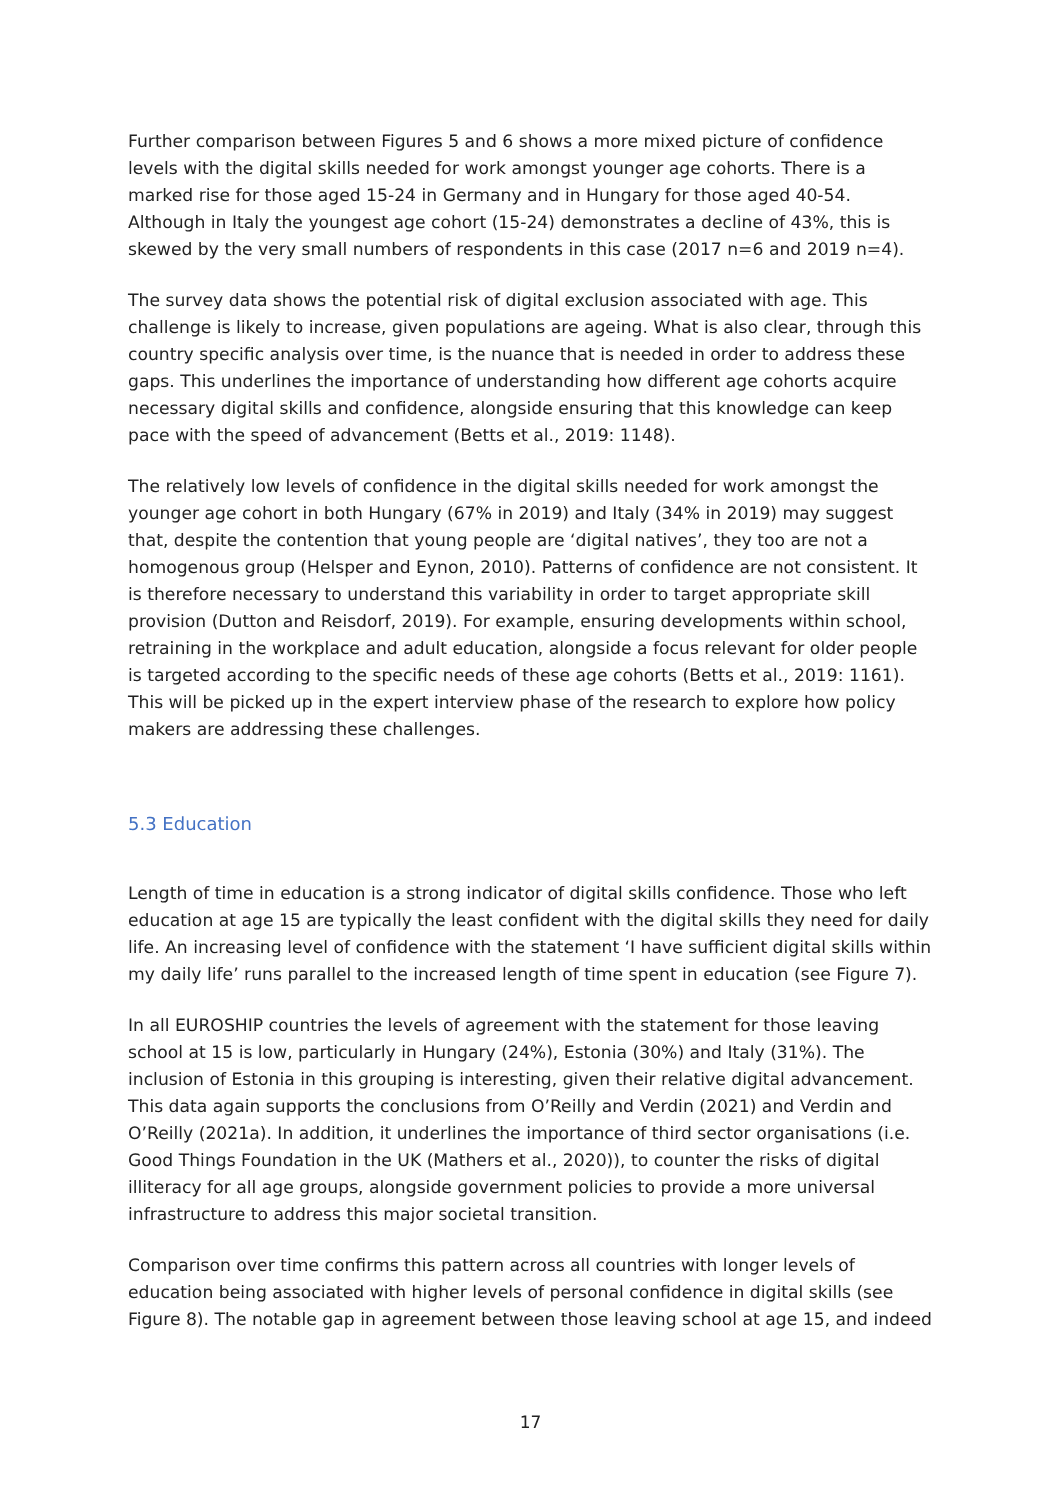Further comparison between Figures 5 and 6 shows a more mixed picture of confidence levels with the digital skills needed for work amongst younger age cohorts. There is a marked rise for those aged 15-24 in Germany and in Hungary for those aged 40-54. Although in Italy the youngest age cohort (15-24) demonstrates a decline of 43%, this is skewed by the very small numbers of respondents in this case (2017 n=6 and 2019 n=4).
The survey data shows the potential risk of digital exclusion associated with age. This challenge is likely to increase, given populations are ageing. What is also clear, through this country specific analysis over time, is the nuance that is needed in order to address these gaps. This underlines the importance of understanding how different age cohorts acquire necessary digital skills and confidence, alongside ensuring that this knowledge can keep pace with the speed of advancement (Betts et al., 2019: 1148).
The relatively low levels of confidence in the digital skills needed for work amongst the younger age cohort in both Hungary (67% in 2019) and Italy (34% in 2019) may suggest that, despite the contention that young people are ‘digital natives’, they too are not a homogenous group (Helsper and Eynon, 2010). Patterns of confidence are not consistent. It is therefore necessary to understand this variability in order to target appropriate skill provision (Dutton and Reisdorf, 2019). For example, ensuring developments within school, retraining in the workplace and adult education, alongside a focus relevant for older people is targeted according to the specific needs of these age cohorts (Betts et al., 2019: 1161). This will be picked up in the expert interview phase of the research to explore how policy makers are addressing these challenges.
5.3 Education
Length of time in education is a strong indicator of digital skills confidence. Those who left education at age 15 are typically the least confident with the digital skills they need for daily life. An increasing level of confidence with the statement ‘I have sufficient digital skills within my daily life’ runs parallel to the increased length of time spent in education (see Figure 7).
In all EUROSHIP countries the levels of agreement with the statement for those leaving school at 15 is low, particularly in Hungary (24%), Estonia (30%) and Italy (31%). The inclusion of Estonia in this grouping is interesting, given their relative digital advancement. This data again supports the conclusions from O’Reilly and Verdin (2021) and Verdin and O’Reilly (2021a). In addition, it underlines the importance of third sector organisations (i.e. Good Things Foundation in the UK (Mathers et al., 2020)), to counter the risks of digital illiteracy for all age groups, alongside government policies to provide a more universal infrastructure to address this major societal transition.
Comparison over time confirms this pattern across all countries with longer levels of education being associated with higher levels of personal confidence in digital skills (see Figure 8). The notable gap in agreement between those leaving school at age 15, and indeed
17